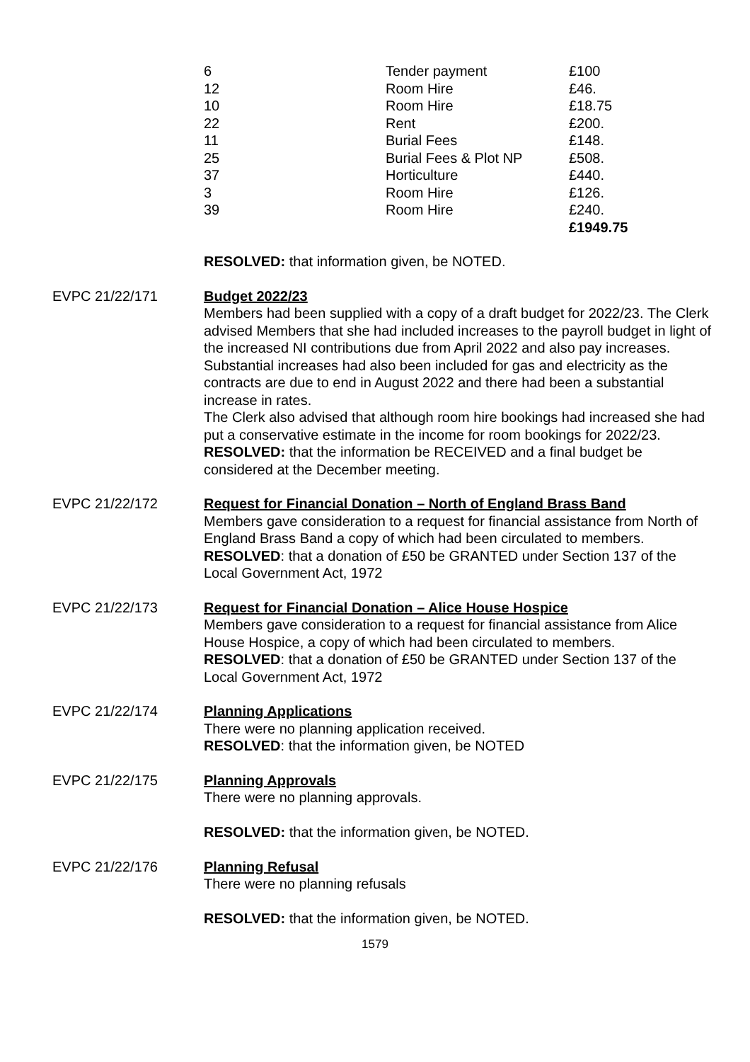| 6 | Tender payment | £100 |
| 12 | Room Hire | £46. |
| 10 | Room Hire | £18.75 |
| 22 | Rent | £200. |
| 11 | Burial Fees | £148. |
| 25 | Burial Fees & Plot NP | £508. |
| 37 | Horticulture | £440. |
| 3 | Room Hire | £126. |
| 39 | Room Hire | £240. |
| | | £1949.75 |
RESOLVED: that information given, be NOTED.
EVPC 21/22/171 Budget 2022/23
Members had been supplied with a copy of a draft budget for 2022/23. The Clerk advised Members that she had included increases to the payroll budget in light of the increased NI contributions due from April 2022 and also pay increases. Substantial increases had also been included for gas and electricity as the contracts are due to end in August 2022 and there had been a substantial increase in rates.
The Clerk also advised that although room hire bookings had increased she had put a conservative estimate in the income for room bookings for 2022/23.
RESOLVED: that the information be RECEIVED and a final budget be considered at the December meeting.
EVPC 21/22/172 Request for Financial Donation – North of England Brass Band
Members gave consideration to a request for financial assistance from North of England Brass Band a copy of which had been circulated to members.
RESOLVED: that a donation of £50 be GRANTED under Section 137 of the Local Government Act, 1972
EVPC 21/22/173 Request for Financial Donation – Alice House Hospice
Members gave consideration to a request for financial assistance from Alice House Hospice, a copy of which had been circulated to members.
RESOLVED: that a donation of £50 be GRANTED under Section 137 of the Local Government Act, 1972
EVPC 21/22/174 Planning Applications
There were no planning application received.
RESOLVED: that the information given, be NOTED
EVPC 21/22/175 Planning Approvals
There were no planning approvals.
RESOLVED: that the information given, be NOTED.
EVPC 21/22/176 Planning Refusal
There were no planning refusals
RESOLVED: that the information given, be NOTED.
1579